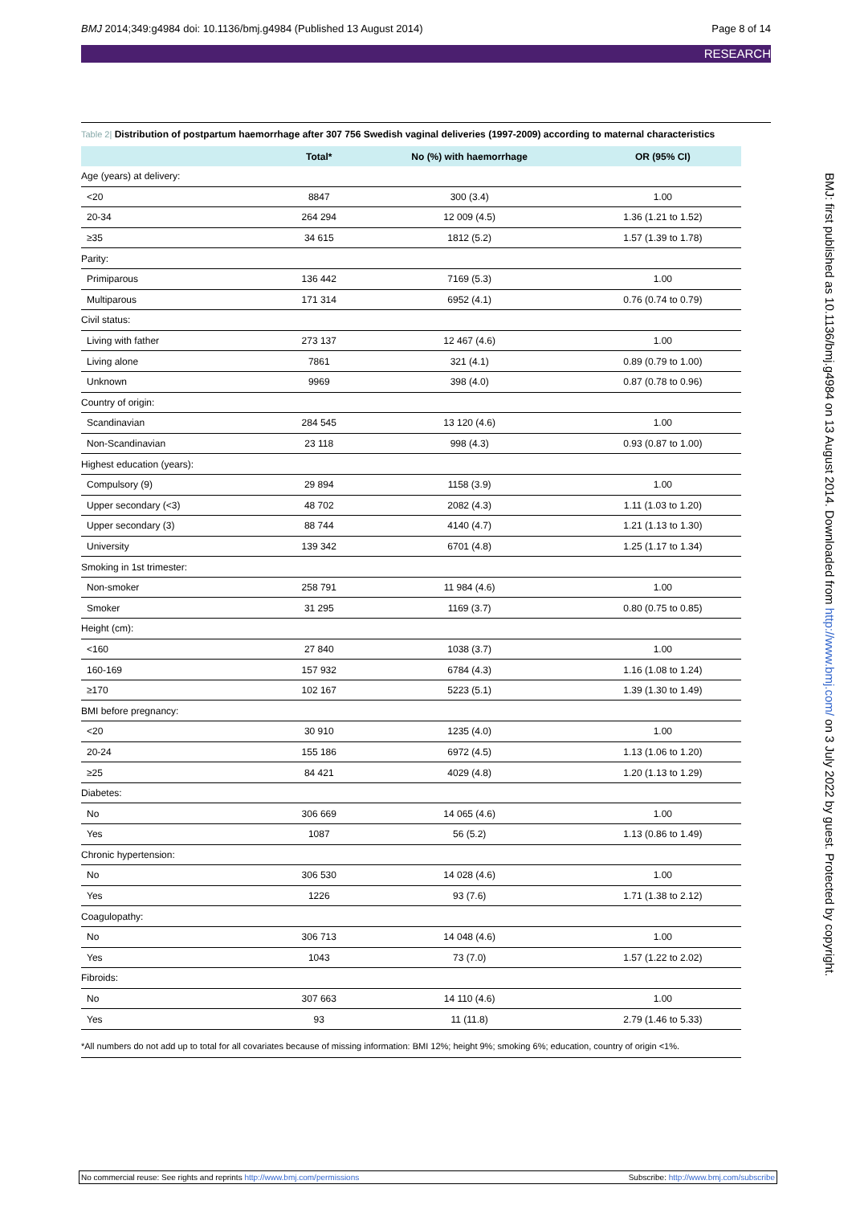BMJ 2014;349:g4984 doi: 10.1136/bmj.g4984 (Published 13 August 2014) Page 8 of 14
RESEARCH
Table 2| Distribution of postpartum haemorrhage after 307 756 Swedish vaginal deliveries (1997-2009) according to maternal characteristics
| | Total* | No (%) with haemorrhage | OR (95% CI) |
| --- | --- | --- | --- |
| Age (years) at delivery: | | | |
| <20 | 8847 | 300 (3.4) | 1.00 |
| 20-34 | 264 294 | 12 009 (4.5) | 1.36 (1.21 to 1.52) |
| ≥35 | 34 615 | 1812 (5.2) | 1.57 (1.39 to 1.78) |
| Parity: | | | |
| Primiparous | 136 442 | 7169 (5.3) | 1.00 |
| Multiparous | 171 314 | 6952 (4.1) | 0.76 (0.74 to 0.79) |
| Civil status: | | | |
| Living with father | 273 137 | 12 467 (4.6) | 1.00 |
| Living alone | 7861 | 321 (4.1) | 0.89 (0.79 to 1.00) |
| Unknown | 9969 | 398 (4.0) | 0.87 (0.78 to 0.96) |
| Country of origin: | | | |
| Scandinavian | 284 545 | 13 120 (4.6) | 1.00 |
| Non-Scandinavian | 23 118 | 998 (4.3) | 0.93 (0.87 to 1.00) |
| Highest education (years): | | | |
| Compulsory (9) | 29 894 | 1158 (3.9) | 1.00 |
| Upper secondary (<3) | 48 702 | 2082 (4.3) | 1.11 (1.03 to 1.20) |
| Upper secondary (3) | 88 744 | 4140 (4.7) | 1.21 (1.13 to 1.30) |
| University | 139 342 | 6701 (4.8) | 1.25 (1.17 to 1.34) |
| Smoking in 1st trimester: | | | |
| Non-smoker | 258 791 | 11 984 (4.6) | 1.00 |
| Smoker | 31 295 | 1169 (3.7) | 0.80 (0.75 to 0.85) |
| Height (cm): | | | |
| <160 | 27 840 | 1038 (3.7) | 1.00 |
| 160-169 | 157 932 | 6784 (4.3) | 1.16 (1.08 to 1.24) |
| ≥170 | 102 167 | 5223 (5.1) | 1.39 (1.30 to 1.49) |
| BMI before pregnancy: | | | |
| <20 | 30 910 | 1235 (4.0) | 1.00 |
| 20-24 | 155 186 | 6972 (4.5) | 1.13 (1.06 to 1.20) |
| ≥25 | 84 421 | 4029 (4.8) | 1.20 (1.13 to 1.29) |
| Diabetes: | | | |
| No | 306 669 | 14 065 (4.6) | 1.00 |
| Yes | 1087 | 56 (5.2) | 1.13 (0.86 to 1.49) |
| Chronic hypertension: | | | |
| No | 306 530 | 14 028 (4.6) | 1.00 |
| Yes | 1226 | 93 (7.6) | 1.71 (1.38 to 2.12) |
| Coagulopathy: | | | |
| No | 306 713 | 14 048 (4.6) | 1.00 |
| Yes | 1043 | 73 (7.0) | 1.57 (1.22 to 2.02) |
| Fibroids: | | | |
| No | 307 663 | 14 110 (4.6) | 1.00 |
| Yes | 93 | 11 (11.8) | 2.79 (1.46 to 5.33) |
*All numbers do not add up to total for all covariates because of missing information: BMI 12%; height 9%; smoking 6%; education, country of origin <1%.
BMJ: first published as 10.1136/bmj.g4984 on 13 August 2014. Downloaded from http://www.bmj.com/ on 3 July 2022 by guest. Protected by copyright.
No commercial reuse: See rights and reprints http://www.bmj.com/permissions Subscribe: http://www.bmj.com/subscribe